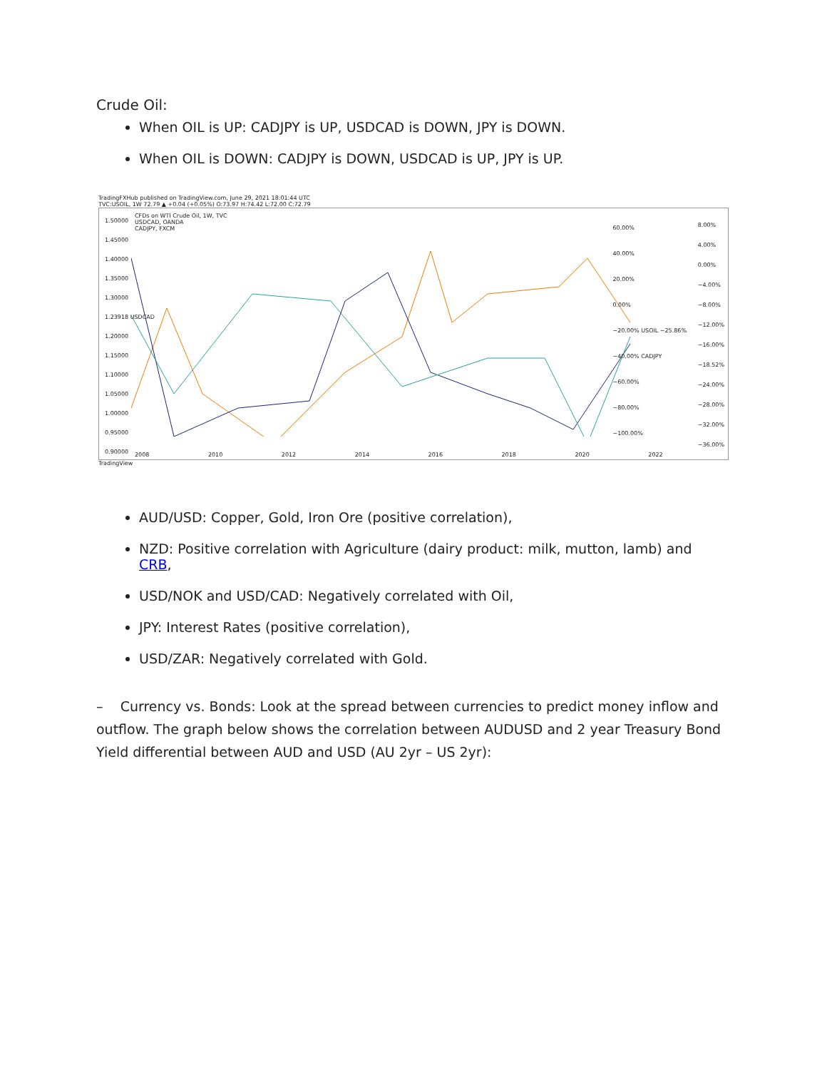Crude Oil:
When OIL is UP: CADJPY is UP, USDCAD is DOWN, JPY is DOWN.
When OIL is DOWN: CADJPY is DOWN, USDCAD is UP, JPY is UP.
TradingFXHub published on TradingView.com, June 29, 2021 18:01:44 UTC
TVC:USOIL, 1W 72.79 ▲ +0.04 (+0.05%) O:73.97 H:74.42 L:72.00 C:72.79
CFDs on WTI Crude Oil, 1W, TVC
USDCAD, OANDA
CADJPY, FXCM
2008 2010 2012 2014 2016 2018 2020 2022
8.00%
4.00%
0.00%
−4.00%
−8.00%
−12.00%
−16.00%
−18.52%
−24.00%
−28.00%
−32.00%
−36.00%
60.00%
40.00%
20.00%
0.00%
−20.00% USOIL −25.86%
−40.00% CADJPY
−60.00%
−80.00%
−100.00%
1.50000
1.45000
1.40000
1.35000
1.30000
1.23918 USDCAD
1.20000
1.15000
1.10000
1.05000
1.00000
0.95000
0.90000
TradingView
AUD/USD: Copper, Gold, Iron Ore (positive correlation),
NZD: Positive correlation with Agriculture (dairy product: milk, mutton, lamb) and CRB,
USD/NOK and USD/CAD: Negatively correlated with Oil,
JPY: Interest Rates (positive correlation),
USD/ZAR: Negatively correlated with Gold.
– Currency vs. Bonds: Look at the spread between currencies to predict money inflow and outflow. The graph below shows the correlation between AUDUSD and 2 year Treasury Bond Yield differential between AUD and USD (AU 2yr – US 2yr):